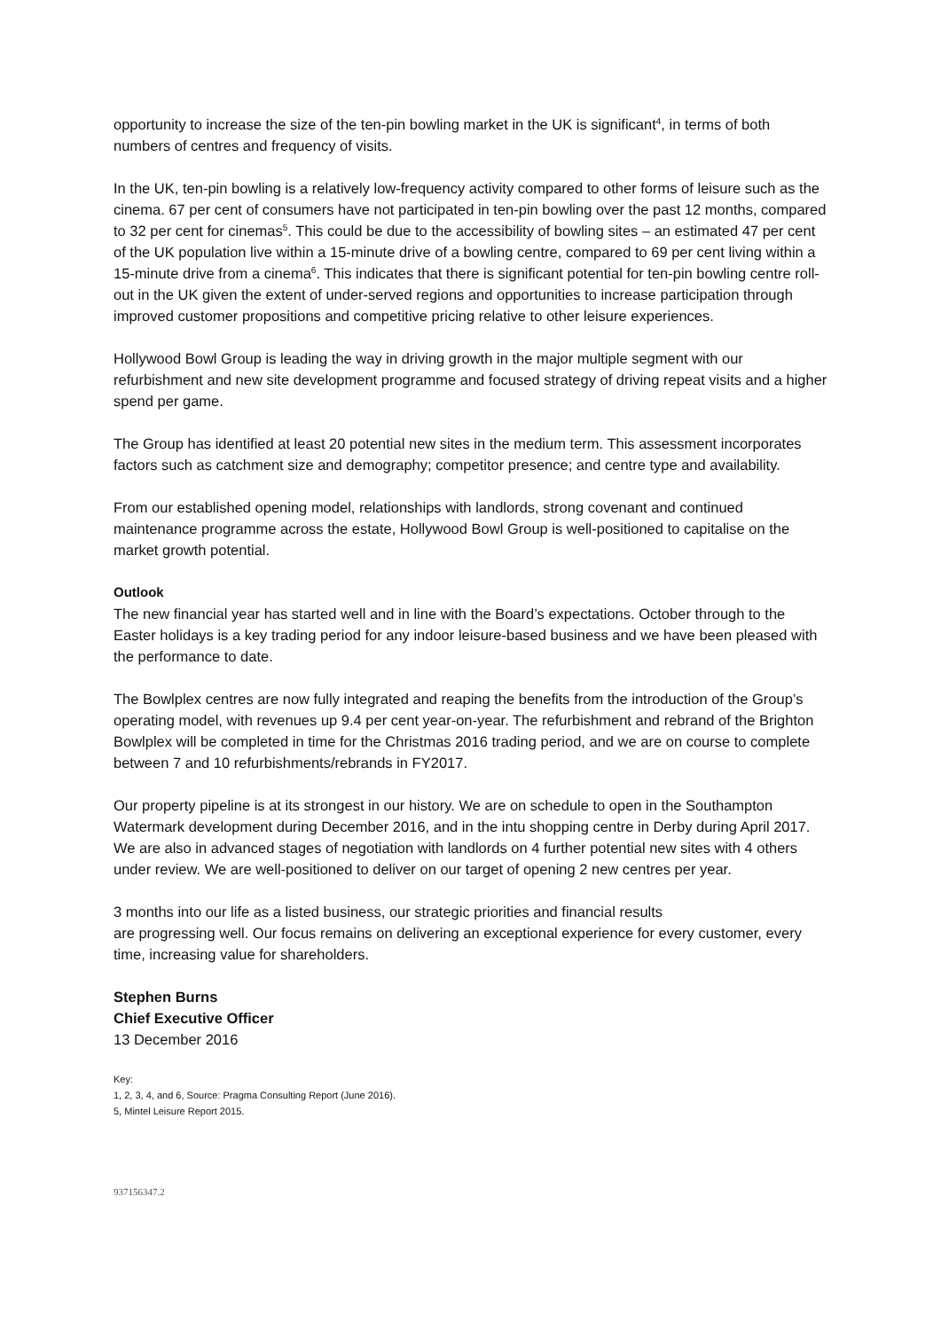opportunity to increase the size of the ten-pin bowling market in the UK is significant<sup>4</sup>, in terms of both numbers of centres and frequency of visits.
In the UK, ten-pin bowling is a relatively low-frequency activity compared to other forms of leisure such as the cinema. 67 per cent of consumers have not participated in ten-pin bowling over the past 12 months, compared to 32 per cent for cinemas<sup>5</sup>. This could be due to the accessibility of bowling sites – an estimated 47 per cent of the UK population live within a 15-minute drive of a bowling centre, compared to 69 per cent living within a 15-minute drive from a cinema<sup>6</sup>. This indicates that there is significant potential for ten-pin bowling centre roll-out in the UK given the extent of under-served regions and opportunities to increase participation through improved customer propositions and competitive pricing relative to other leisure experiences.
Hollywood Bowl Group is leading the way in driving growth in the major multiple segment with our refurbishment and new site development programme and focused strategy of driving repeat visits and a higher spend per game.
The Group has identified at least 20 potential new sites in the medium term. This assessment incorporates factors such as catchment size and demography; competitor presence; and centre type and availability.
From our established opening model, relationships with landlords, strong covenant and continued maintenance programme across the estate, Hollywood Bowl Group is well-positioned to capitalise on the market growth potential.
Outlook
The new financial year has started well and in line with the Board’s expectations. October through to the Easter holidays is a key trading period for any indoor leisure-based business and we have been pleased with the performance to date.
The Bowlplex centres are now fully integrated and reaping the benefits from the introduction of the Group’s operating model, with revenues up 9.4 per cent year-on-year. The refurbishment and rebrand of the Brighton Bowlplex will be completed in time for the Christmas 2016 trading period, and we are on course to complete between 7 and 10 refurbishments/rebrands in FY2017.
Our property pipeline is at its strongest in our history. We are on schedule to open in the Southampton Watermark development during December 2016, and in the intu shopping centre in Derby during April 2017. We are also in advanced stages of negotiation with landlords on 4 further potential new sites with 4 others under review. We are well-positioned to deliver on our target of opening 2 new centres per year.
3 months into our life as a listed business, our strategic priorities and financial results
are progressing well. Our focus remains on delivering an exceptional experience for every customer, every time, increasing value for shareholders.
Stephen Burns
Chief Executive Officer
13 December 2016
Key:
1, 2, 3, 4, and 6, Source: Pragma Consulting Report (June 2016).
5, Mintel Leisure Report 2015.
937156347.2